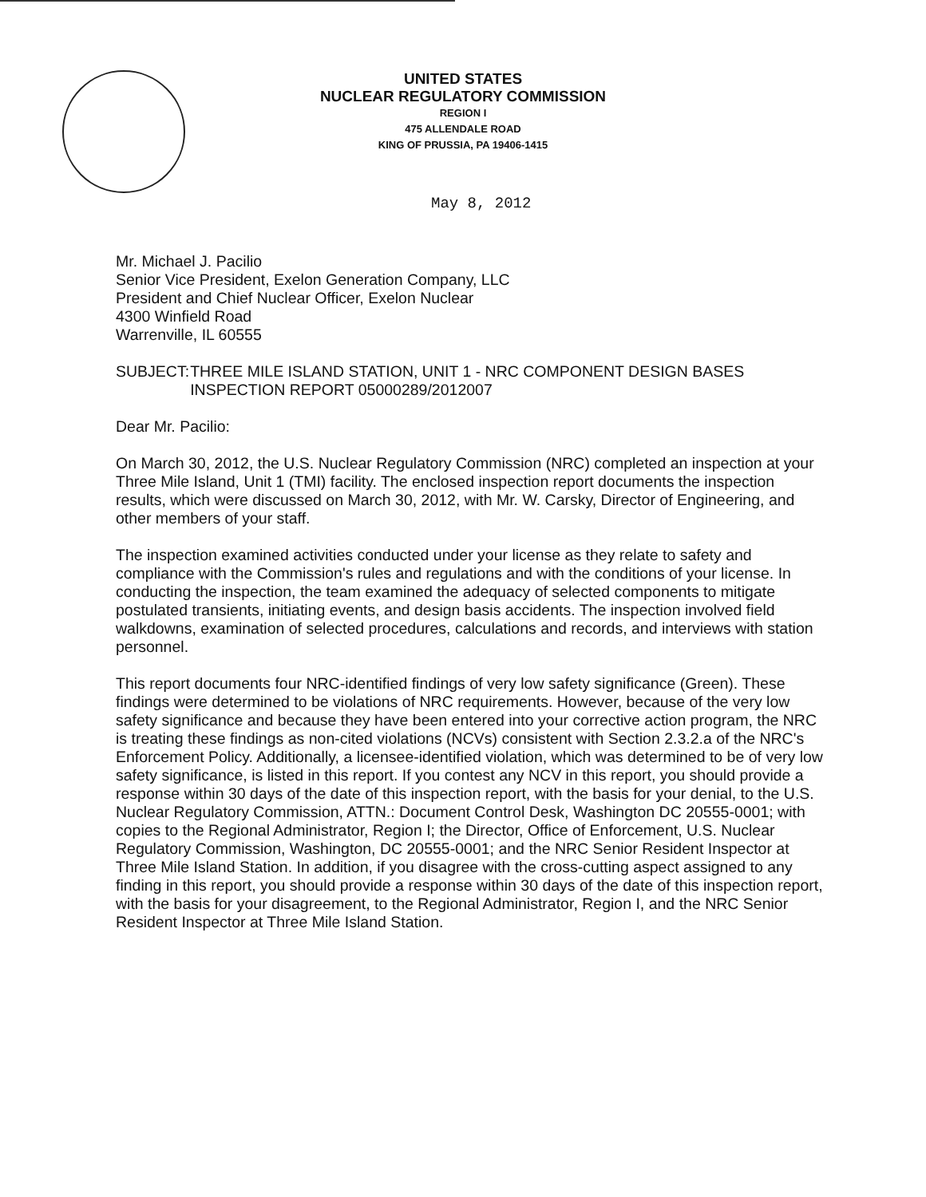UNITED STATES
NUCLEAR REGULATORY COMMISSION
REGION I
475 ALLENDALE ROAD
KING OF PRUSSIA, PA 19406-1415
May 8, 2012
Mr. Michael J. Pacilio
Senior Vice President, Exelon Generation Company, LLC
President and Chief Nuclear Officer, Exelon Nuclear
4300 Winfield Road
Warrenville, IL 60555
SUBJECT: THREE MILE ISLAND STATION, UNIT 1 - NRC COMPONENT DESIGN BASES INSPECTION REPORT 05000289/2012007
Dear Mr. Pacilio:
On March 30, 2012, the U.S. Nuclear Regulatory Commission (NRC) completed an inspection at your Three Mile Island, Unit 1 (TMI) facility. The enclosed inspection report documents the inspection results, which were discussed on March 30, 2012, with Mr. W. Carsky, Director of Engineering, and other members of your staff.
The inspection examined activities conducted under your license as they relate to safety and compliance with the Commission's rules and regulations and with the conditions of your license. In conducting the inspection, the team examined the adequacy of selected components to mitigate postulated transients, initiating events, and design basis accidents. The inspection involved field walkdowns, examination of selected procedures, calculations and records, and interviews with station personnel.
This report documents four NRC-identified findings of very low safety significance (Green). These findings were determined to be violations of NRC requirements. However, because of the very low safety significance and because they have been entered into your corrective action program, the NRC is treating these findings as non-cited violations (NCVs) consistent with Section 2.3.2.a of the NRC's Enforcement Policy. Additionally, a licensee-identified violation, which was determined to be of very low safety significance, is listed in this report. If you contest any NCV in this report, you should provide a response within 30 days of the date of this inspection report, with the basis for your denial, to the U.S. Nuclear Regulatory Commission, ATTN.: Document Control Desk, Washington DC 20555-0001; with copies to the Regional Administrator, Region I; the Director, Office of Enforcement, U.S. Nuclear Regulatory Commission, Washington, DC 20555-0001; and the NRC Senior Resident Inspector at Three Mile Island Station. In addition, if you disagree with the cross-cutting aspect assigned to any finding in this report, you should provide a response within 30 days of the date of this inspection report, with the basis for your disagreement, to the Regional Administrator, Region I, and the NRC Senior Resident Inspector at Three Mile Island Station.